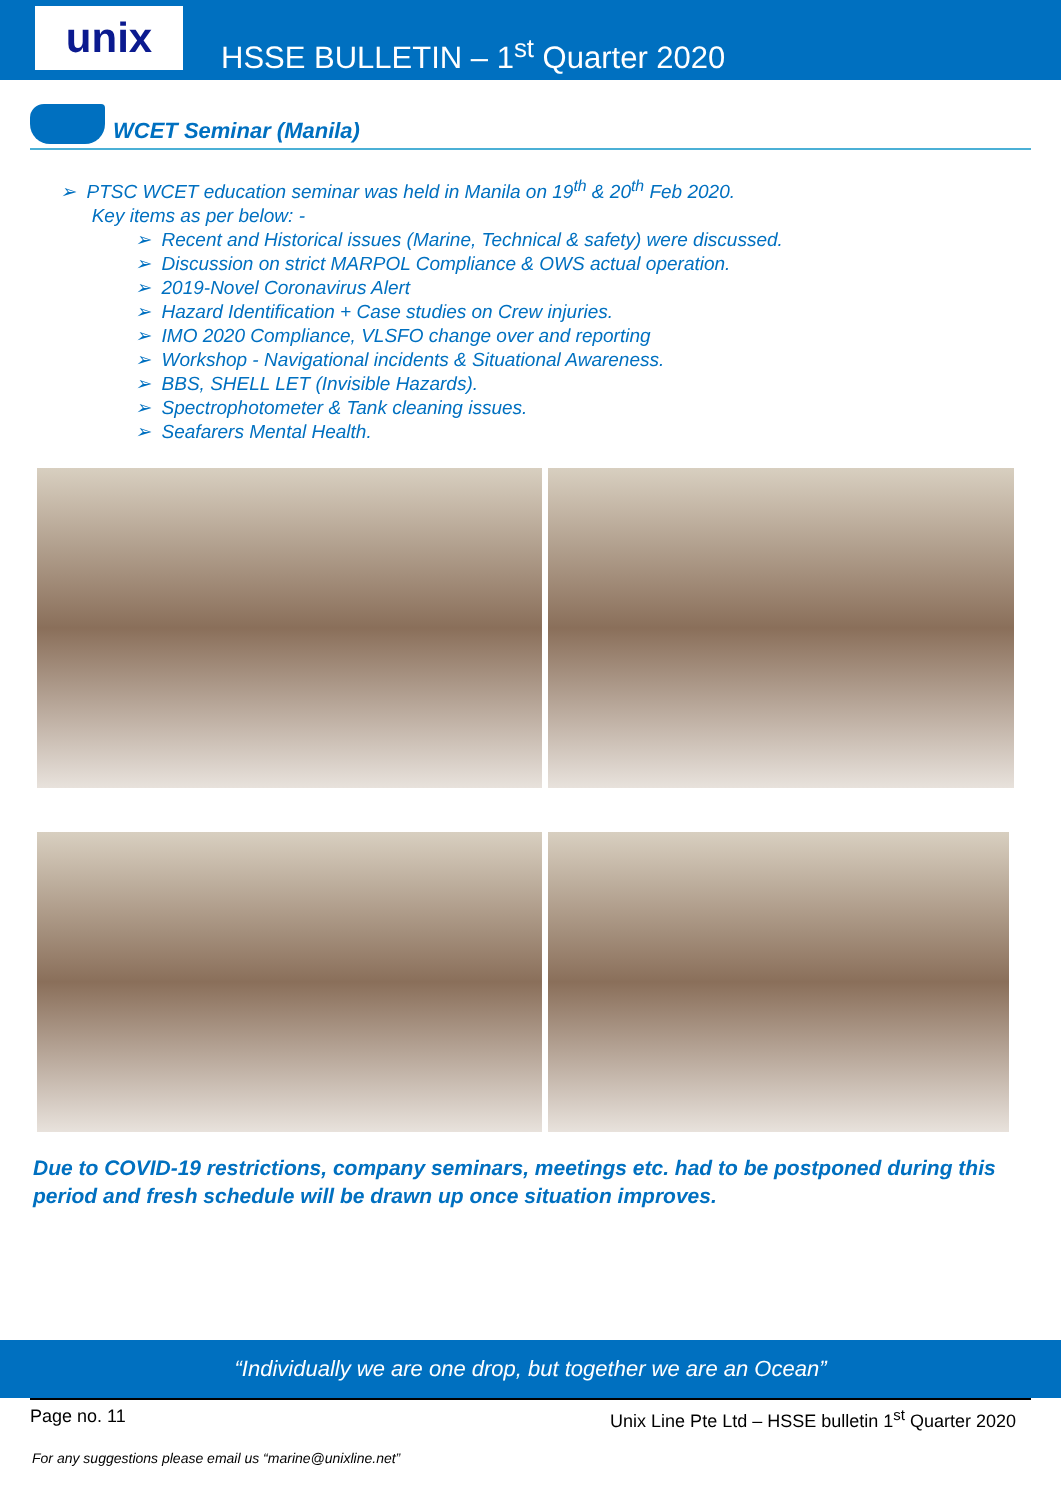unix
HSSE BULLETIN – 1<sup>st</sup> Quarter 2020
WCET Seminar (Manila)
➢ PTSC WCET education seminar was held in Manila on 19<sup>th</sup> & 20<sup>th</sup> Feb 2020.
Key items as per below: -
➢ Recent and Historical issues (Marine, Technical & safety) were discussed.
➢ Discussion on strict MARPOL Compliance & OWS actual operation.
➢ 2019-Novel Coronavirus Alert
➢ Hazard Identification + Case studies on Crew injuries.
➢ IMO 2020 Compliance, VLSFO change over and reporting
➢ Workshop - Navigational incidents & Situational Awareness.
➢ BBS, SHELL LET (Invisible Hazards).
➢ Spectrophotometer & Tank cleaning issues.
➢ Seafarers Mental Health.
Due to COVID-19 restrictions, company seminars, meetings etc. had to be postponed during this period and fresh schedule will be drawn up once situation improves.
“Individually we are one drop, but together we are an Ocean”
Page no. 11 Unix Line Pte Ltd – HSSE bulletin 1<sup>st</sup> Quarter 2020
For any suggestions please email us “marine@unixline.net”